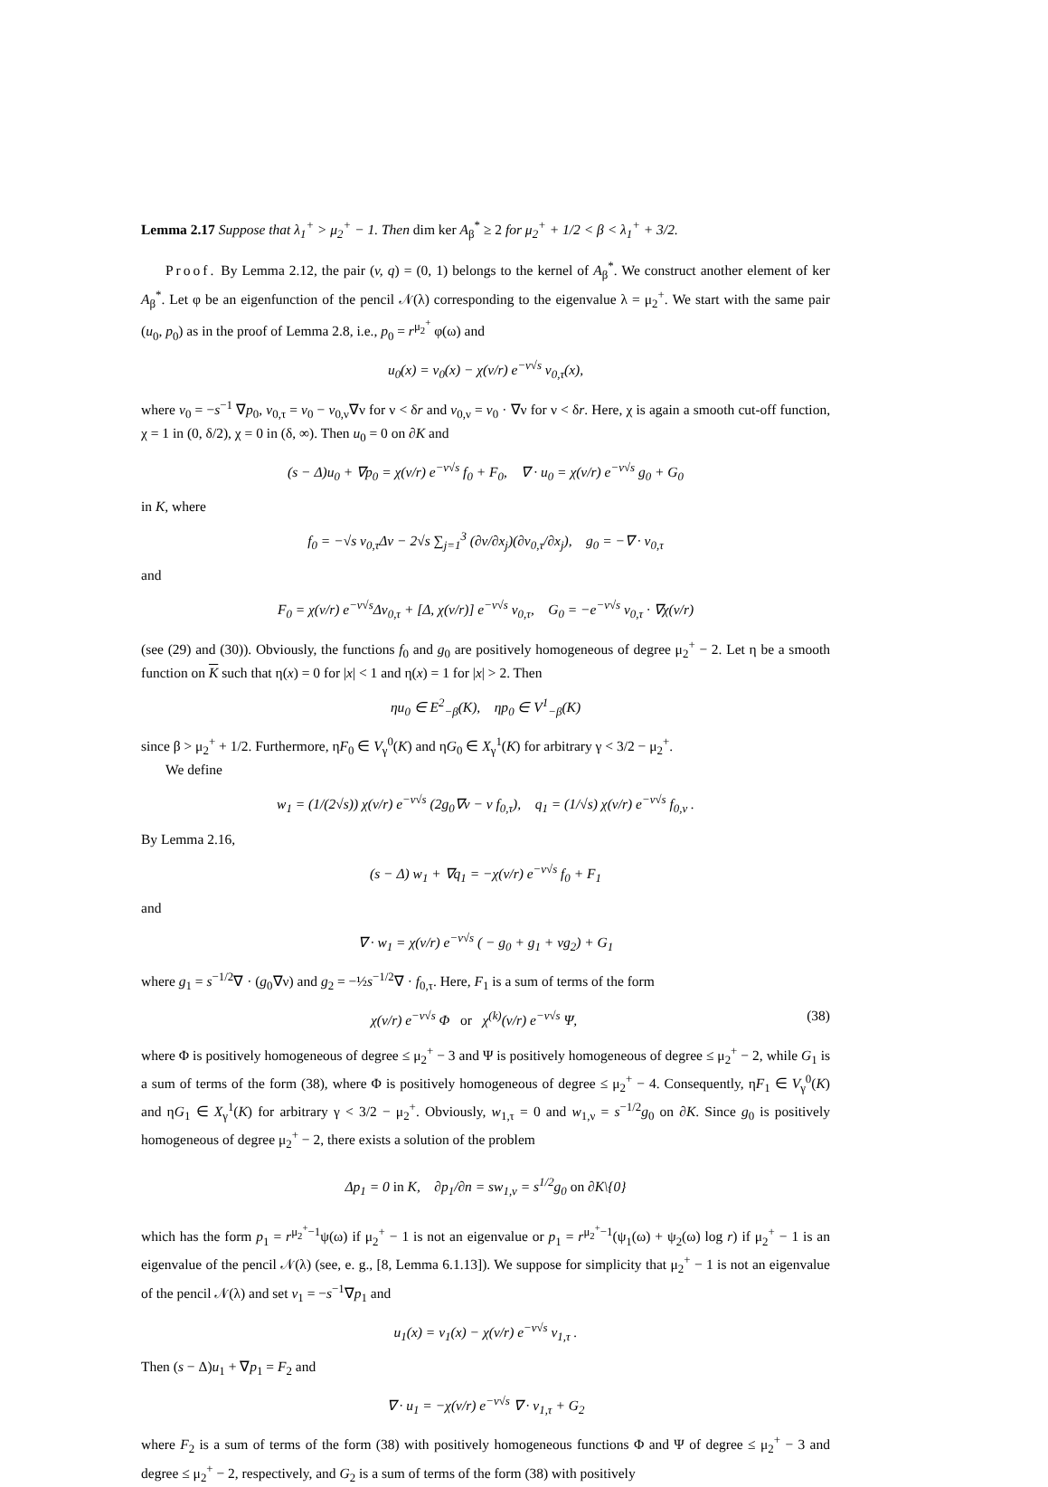Lemma 2.17 Suppose that λ<sub>1</sub><sup>+</sup> > μ<sub>2</sub><sup>+</sup> − 1. Then dim ker A<sub>β</sub><sup>*</sup> ≥ 2 for μ<sub>2</sub><sup>+</sup> + 1/2 < β < λ<sub>1</sub><sup>+</sup> + 3/2.
Proof. By Lemma 2.12, the pair (v, q) = (0, 1) belongs to the kernel of A<sub>β</sub><sup>*</sup>. We construct another element of ker A<sub>β</sub><sup>*</sup>. Let φ be an eigenfunction of the pencil 𝒩(λ) corresponding to the eigenvalue λ = μ<sub>2</sub><sup>+</sup>. We start with the same pair (u<sub>0</sub>, p<sub>0</sub>) as in the proof of Lemma 2.8, i.e., p<sub>0</sub> = r<sup>μ<sub>2</sub><sup>+</sup></sup> φ(ω) and
u<sub>0</sub>(x) = v<sub>0</sub>(x) − χ(ν/r) e<sup>−ν√s</sup> v<sub>0,τ</sub>(x),
where v<sub>0</sub> = −s<sup>−1</sup> ∇p<sub>0</sub>, v<sub>0,τ</sub> = v<sub>0</sub> − v<sub>0,ν</sub>∇ν for ν < δr and v<sub>0,ν</sub> = v<sub>0</sub> · ∇ν for ν < δr. Here, χ is again a smooth cut-off function, χ = 1 in (0, δ/2), χ = 0 in (δ, ∞). Then u<sub>0</sub> = 0 on ∂K and
(s − Δ)u<sub>0</sub> + ∇p<sub>0</sub> = χ(ν/r) e<sup>−ν√s</sup> f<sub>0</sub> + F<sub>0</sub>, ∇ · u<sub>0</sub> = χ(ν/r) e<sup>−ν√s</sup> g<sub>0</sub> + G<sub>0</sub>
in K, where
f<sub>0</sub> = −√s v<sub>0,τ</sub>Δν − 2√s ∑<sub>j=1</sub><sup>3</sup> (∂ν/∂x<sub>j</sub>)(∂v<sub>0,τ</sub>/∂x<sub>j</sub>), g<sub>0</sub> = −∇ · v<sub>0,τ</sub>
and
F<sub>0</sub> = χ(ν/r) e<sup>−ν√s</sup>Δv<sub>0,τ</sub> + [Δ, χ(ν/r)] e<sup>−ν√s</sup> v<sub>0,τ</sub>, G<sub>0</sub> = −e<sup>−ν√s</sup> v<sub>0,τ</sub> · ∇χ(ν/r)
(see (29) and (30)). Obviously, the functions f<sub>0</sub> and g<sub>0</sub> are positively homogeneous of degree μ<sub>2</sub><sup>+</sup> − 2. Let η be a smooth function on K such that η(x) = 0 for |x| < 1 and η(x) = 1 for |x| > 2. Then
ηu<sub>0</sub> ∈ E<sup>2</sup><sub>−β</sub>(K), ηp<sub>0</sub> ∈ V<sup>1</sup><sub>−β</sub>(K)
since β > μ<sub>2</sub><sup>+</sup> + 1/2. Furthermore, ηF<sub>0</sub> ∈ V<sub>γ</sub><sup>0</sup>(K) and ηG<sub>0</sub> ∈ X<sub>γ</sub><sup>1</sup>(K) for arbitrary γ < 3/2 − μ<sub>2</sub><sup>+</sup>.
We define
w<sub>1</sub> = (1/(2√s)) χ(ν/r) e<sup>−ν√s</sup> (2g<sub>0</sub>∇ν − ν f<sub>0,τ</sub>), q<sub>1</sub> = (1/√s) χ(ν/r) e<sup>−ν√s</sup> f<sub>0,ν</sub> .
By Lemma 2.16,
(s − Δ) w<sub>1</sub> + ∇q<sub>1</sub> = −χ(ν/r) e<sup>−ν√s</sup> f<sub>0</sub> + F<sub>1</sub>
and
∇ · w<sub>1</sub> = χ(ν/r) e<sup>−ν√s</sup> ( − g<sub>0</sub> + g<sub>1</sub> + νg<sub>2</sub>) + G<sub>1</sub>
where g<sub>1</sub> = s<sup>−1/2</sup>∇ · (g<sub>0</sub>∇ν) and g<sub>2</sub> = −½s<sup>−1/2</sup>∇ · f<sub>0,τ</sub>. Here, F<sub>1</sub> is a sum of terms of the form
χ(ν/r) e<sup>−ν√s</sup> Φ or χ<sup>(k)</sup>(ν/r) e<sup>−ν√s</sup> Ψ, (38)
where Φ is positively homogeneous of degree ≤ μ<sub>2</sub><sup>+</sup> − 3 and Ψ is positively homogeneous of degree ≤ μ<sub>2</sub><sup>+</sup> − 2, while G<sub>1</sub> is a sum of terms of the form (38), where Φ is positively homogeneous of degree ≤ μ<sub>2</sub><sup>+</sup> − 4. Consequently, ηF<sub>1</sub> ∈ V<sub>γ</sub><sup>0</sup>(K) and ηG<sub>1</sub> ∈ X<sub>γ</sub><sup>1</sup>(K) for arbitrary γ < 3/2 − μ<sub>2</sub><sup>+</sup>. Obviously, w<sub>1,τ</sub> = 0 and w<sub>1,ν</sub> = s<sup>−1/2</sup>g<sub>0</sub> on ∂K. Since g<sub>0</sub> is positively homogeneous of degree μ<sub>2</sub><sup>+</sup> − 2, there exists a solution of the problem
Δp<sub>1</sub> = 0 in K, ∂p<sub>1</sub>/∂n = sw<sub>1,ν</sub> = s<sup>1/2</sup>g<sub>0</sub> on ∂K\{0}
which has the form p<sub>1</sub> = r<sup>μ<sub>2</sub><sup>+</sup>−1</sup>ψ(ω) if μ<sub>2</sub><sup>+</sup> − 1 is not an eigenvalue or p<sub>1</sub> = r<sup>μ<sub>2</sub><sup>+</sup>−1</sup>(ψ<sub>1</sub>(ω) + ψ<sub>2</sub>(ω) log r) if μ<sub>2</sub><sup>+</sup> − 1 is an eigenvalue of the pencil 𝒩(λ) (see, e. g., [8, Lemma 6.1.13]). We suppose for simplicity that μ<sub>2</sub><sup>+</sup> − 1 is not an eigenvalue of the pencil 𝒩(λ) and set v<sub>1</sub> = −s<sup>−1</sup>∇p<sub>1</sub> and
u<sub>1</sub>(x) = v<sub>1</sub>(x) − χ(ν/r) e<sup>−ν√s</sup> v<sub>1,τ</sub> .
Then (s − Δ)u<sub>1</sub> + ∇p<sub>1</sub> = F<sub>2</sub> and
∇ · u<sub>1</sub> = −χ(ν/r) e<sup>−ν√s</sup> ∇ · v<sub>1,τ</sub> + G<sub>2</sub>
where F<sub>2</sub> is a sum of terms of the form (38) with positively homogeneous functions Φ and Ψ of degree ≤ μ<sub>2</sub><sup>+</sup> − 3 and degree ≤ μ<sub>2</sub><sup>+</sup> − 2, respectively, and G<sub>2</sub> is a sum of terms of the form (38) with positively